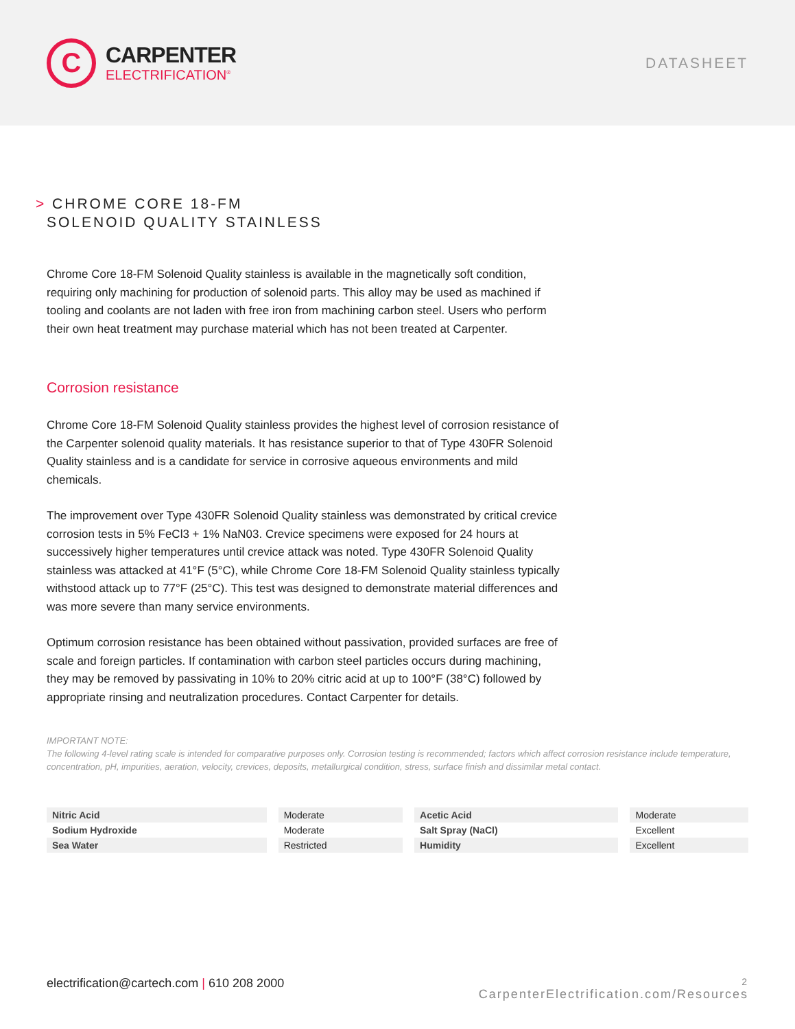C
CARPENTER
ELECTRIFICATION<sup>®</sup>
DATASHEET
> CHROME CORE 18-FM
SOLENOID QUALITY STAINLESS
Chrome Core 18-FM Solenoid Quality stainless is available in the magnetically soft condition, requiring only machining for production of solenoid parts. This alloy may be used as machined if tooling and coolants are not laden with free iron from machining carbon steel. Users who perform their own heat treatment may purchase material which has not been treated at Carpenter.
Corrosion resistance
Chrome Core 18-FM Solenoid Quality stainless provides the highest level of corrosion resistance of the Carpenter solenoid quality materials. It has resistance superior to that of Type 430FR Solenoid Quality stainless and is a candidate for service in corrosive aqueous environments and mild chemicals.
The improvement over Type 430FR Solenoid Quality stainless was demonstrated by critical crevice corrosion tests in 5% FeCl3 + 1% NaN03. Crevice specimens were exposed for 24 hours at successively higher temperatures until crevice attack was noted. Type 430FR Solenoid Quality stainless was attacked at 41°F (5°C), while Chrome Core 18-FM Solenoid Quality stainless typically withstood attack up to 77°F (25°C). This test was designed to demonstrate material differences and was more severe than many service environments.
Optimum corrosion resistance has been obtained without passivation, provided surfaces are free of scale and foreign particles. If contamination with carbon steel particles occurs during machining, they may be removed by passivating in 10% to 20% citric acid at up to 100°F (38°C) followed by appropriate rinsing and neutralization procedures. Contact Carpenter for details.
IMPORTANT NOTE:
The following 4-level rating scale is intended for comparative purposes only. Corrosion testing is recommended; factors which affect corrosion resistance include temperature, concentration, pH, impurities, aeration, velocity, crevices, deposits, metallurgical condition, stress, surface finish and dissimilar metal contact.
| Nitric Acid | Moderate | Acetic Acid | Moderate |
| Sodium Hydroxide | Moderate | Salt Spray (NaCl) | Excellent |
| Sea Water | Restricted | Humidity | Excellent |
electrification@cartech.com | 610 208 2000
2
CarpenterElectrification.com/Resources